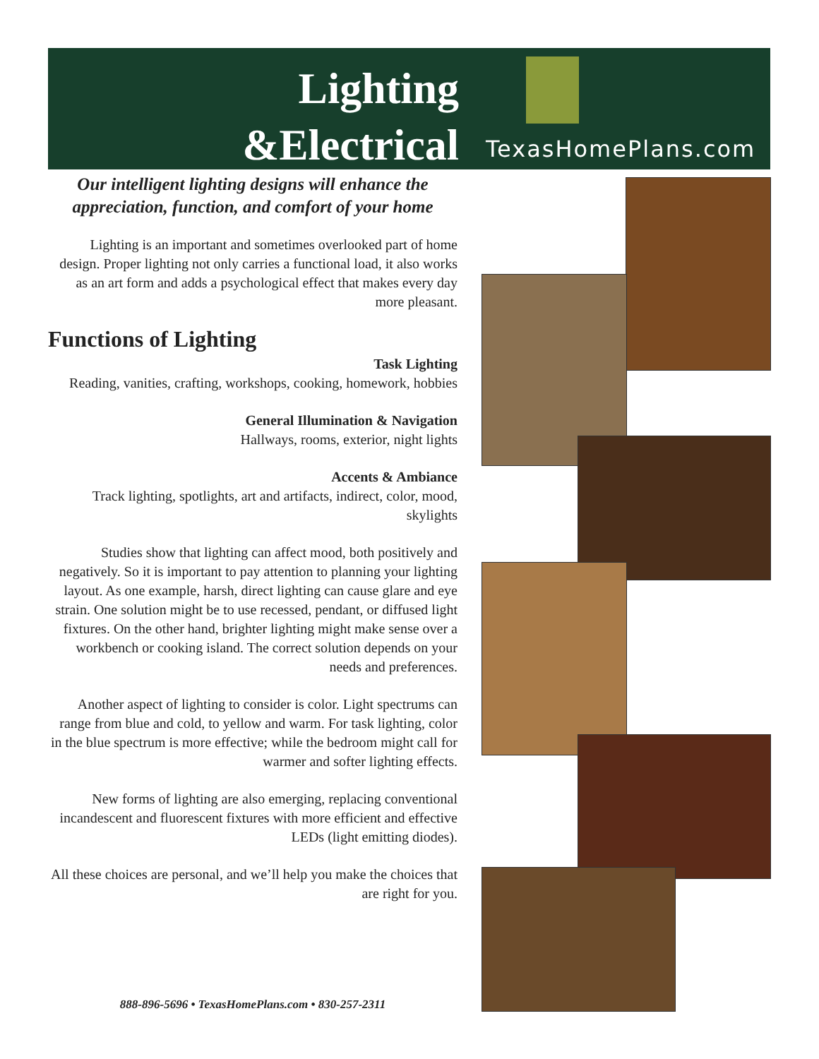Lighting
&Electrical
TexasHomePlans.com
Our intelligent lighting designs will enhance the appreciation, function, and comfort of your home
Lighting is an important and sometimes overlooked part of home design. Proper lighting not only carries a functional load, it also works as an art form and adds a psychological effect that makes every day more pleasant.
Functions of Lighting
Task Lighting
Reading, vanities, crafting, workshops, cooking, homework, hobbies
General Illumination & Navigation
Hallways, rooms, exterior, night lights
Accents & Ambiance
Track lighting, spotlights, art and artifacts, indirect, color, mood, skylights
Studies show that lighting can affect mood, both positively and negatively. So it is important to pay attention to planning your lighting layout. As one example, harsh, direct lighting can cause glare and eye strain. One solution might be to use recessed, pendant, or diffused light fixtures. On the other hand, brighter lighting might make sense over a workbench or cooking island. The correct solution depends on your needs and preferences.
Another aspect of lighting to consider is color. Light spectrums can range from blue and cold, to yellow and warm. For task lighting, color in the blue spectrum is more effective; while the bedroom might call for warmer and softer lighting effects.
New forms of lighting are also emerging, replacing conventional incandescent and fluorescent fixtures with more efficient and effective LEDs (light emitting diodes).
All these choices are personal, and we’ll help you make the choices that are right for you.
888-896-5696 • TexasHomePlans.com • 830-257-2311